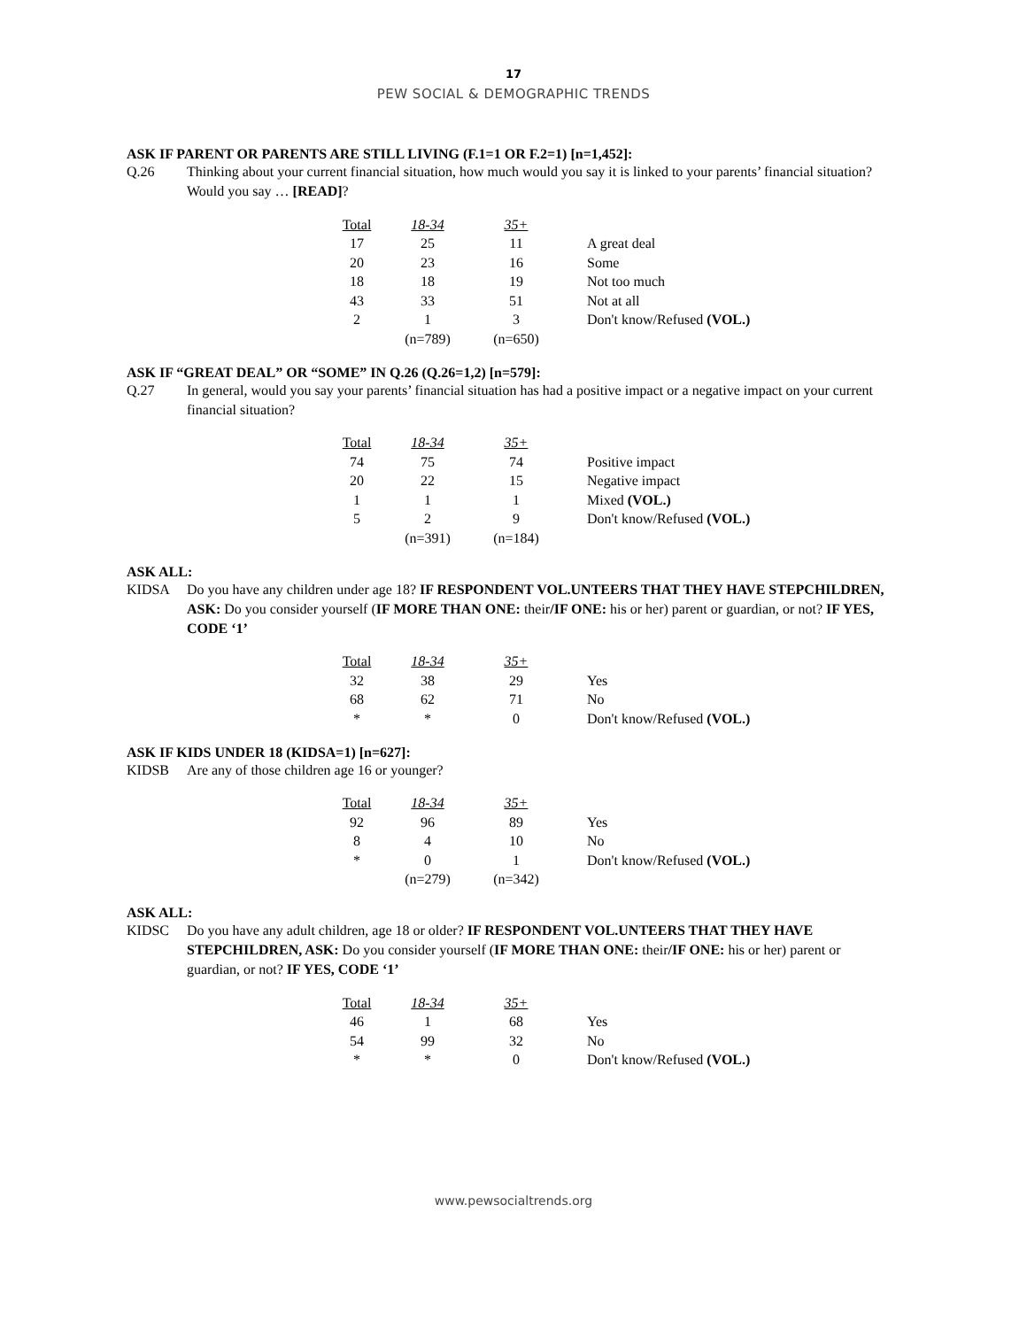17
PEW SOCIAL & DEMOGRAPHIC TRENDS
ASK IF PARENT OR PARENTS ARE STILL LIVING (F.1=1 OR F.2=1) [n=1,452]:
Q.26 Thinking about your current financial situation, how much would you say it is linked to your parents’ financial situation? Would you say … [READ]?
| Total | 18-34 | 35+ | |
| 17 | 25 | 11 | A great deal |
| 20 | 23 | 16 | Some |
| 18 | 18 | 19 | Not too much |
| 43 | 33 | 51 | Not at all |
| 2 | 1 | 3 | Don't know/Refused (VOL.) |
| | (n=789) | (n=650) | |
ASK IF “GREAT DEAL” OR “SOME” IN Q.26 (Q.26=1,2) [n=579]:
Q.27 In general, would you say your parents’ financial situation has had a positive impact or a negative impact on your current financial situation?
| Total | 18-34 | 35+ | |
| 74 | 75 | 74 | Positive impact |
| 20 | 22 | 15 | Negative impact |
| 1 | 1 | 1 | Mixed (VOL.) |
| 5 | 2 | 9 | Don't know/Refused (VOL.) |
| | (n=391) | (n=184) | |
ASK ALL:
KIDSA Do you have any children under age 18? IF RESPONDENT VOL.UNTEERS THAT THEY HAVE STEPCHILDREN, ASK: Do you consider yourself (IF MORE THAN ONE: their/IF ONE: his or her) parent or guardian, or not? IF YES, CODE ‘1’
| Total | 18-34 | 35+ | |
| 32 | 38 | 29 | Yes |
| 68 | 62 | 71 | No |
| * | * | 0 | Don't know/Refused (VOL.) |
ASK IF KIDS UNDER 18 (KIDSA=1) [n=627]:
KIDSB Are any of those children age 16 or younger?
| Total | 18-34 | 35+ | |
| 92 | 96 | 89 | Yes |
| 8 | 4 | 10 | No |
| * | 0 | 1 | Don't know/Refused (VOL.) |
| | (n=279) | (n=342) | |
ASK ALL:
KIDSC Do you have any adult children, age 18 or older? IF RESPONDENT VOL.UNTEERS THAT THEY HAVE STEPCHILDREN, ASK: Do you consider yourself (IF MORE THAN ONE: their/IF ONE: his or her) parent or guardian, or not? IF YES, CODE ‘1’
| Total | 18-34 | 35+ | |
| 46 | 1 | 68 | Yes |
| 54 | 99 | 32 | No |
| * | * | 0 | Don't know/Refused (VOL.) |
www.pewsocialtrends.org